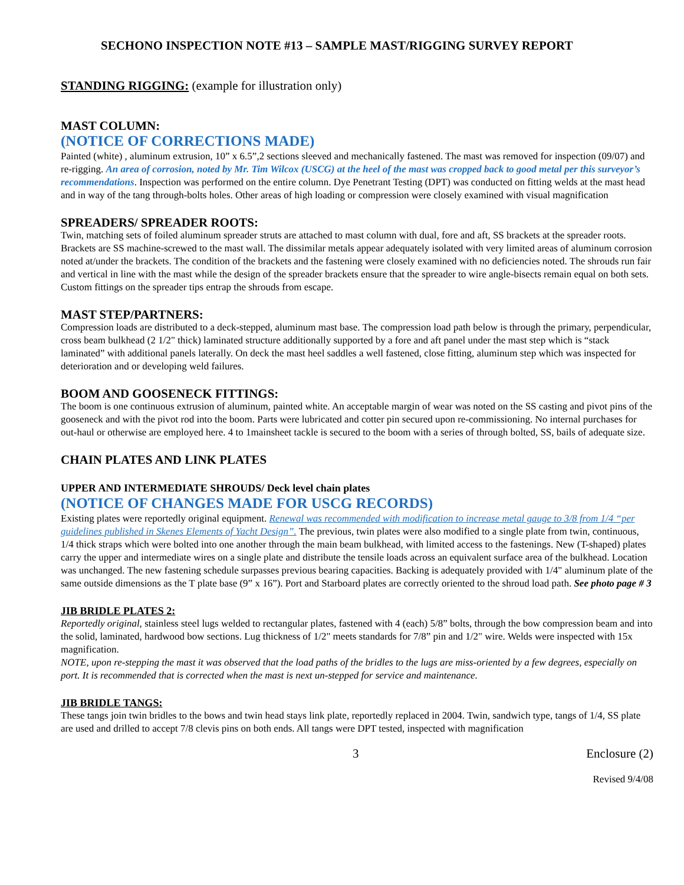SECHONO INSPECTION NOTE #13 – SAMPLE MAST/RIGGING SURVEY REPORT
STANDING RIGGING: (example for illustration only)
MAST COLUMN:
(NOTICE OF CORRECTIONS MADE)
Painted (white) , aluminum extrusion, 10” x 6.5”,2 sections sleeved and mechanically fastened. The mast was removed for inspection (09/07) and re-rigging. An area of corrosion, noted by Mr. Tim Wilcox (USCG) at the heel of the mast was cropped back to good metal per this surveyor’s recommendations. Inspection was performed on the entire column. Dye Penetrant Testing (DPT) was conducted on fitting welds at the mast head and in way of the tang through-bolts holes. Other areas of high loading or compression were closely examined with visual magnification
SPREADERS/ SPREADER ROOTS:
Twin, matching sets of foiled aluminum spreader struts are attached to mast column with dual, fore and aft, SS brackets at the spreader roots. Brackets are SS machine-screwed to the mast wall. The dissimilar metals appear adequately isolated with very limited areas of aluminum corrosion noted at/under the brackets. The condition of the brackets and the fastening were closely examined with no deficiencies noted. The shrouds run fair and vertical in line with the mast while the design of the spreader brackets ensure that the spreader to wire angle-bisects remain equal on both sets. Custom fittings on the spreader tips entrap the shrouds from escape.
MAST STEP/PARTNERS:
Compression loads are distributed to a deck-stepped, aluminum mast base. The compression load path below is through the primary, perpendicular, cross beam bulkhead (2 1/2" thick) laminated structure additionally supported by a fore and aft panel under the mast step which is “stack laminated” with additional panels laterally. On deck the mast heel saddles a well fastened, close fitting, aluminum step which was inspected for deterioration and or developing weld failures.
BOOM AND GOOSENECK FITTINGS:
The boom is one continuous extrusion of aluminum, painted white. An acceptable margin of wear was noted on the SS casting and pivot pins of the gooseneck and with the pivot rod into the boom. Parts were lubricated and cotter pin secured upon re-commissioning. No internal purchases for out-haul or otherwise are employed here. 4 to 1mainsheet tackle is secured to the boom with a series of through bolted, SS, bails of adequate size.
CHAIN PLATES AND LINK PLATES
UPPER AND INTERMEDIATE SHROUDS/ Deck level chain plates
(NOTICE OF CHANGES MADE FOR USCG RECORDS)
Existing plates were reportedly original equipment. Renewal was recommended with modification to increase metal gauge to 3/8 from 1/4 “per guidelines published in Skenes Elements of Yacht Design”. The previous, twin plates were also modified to a single plate from twin, continuous, 1/4 thick straps which were bolted into one another through the main beam bulkhead, with limited access to the fastenings. New (T-shaped) plates carry the upper and intermediate wires on a single plate and distribute the tensile loads across an equivalent surface area of the bulkhead. Location was unchanged. The new fastening schedule surpasses previous bearing capacities. Backing is adequately provided with 1/4" aluminum plate of the same outside dimensions as the T plate base (9” x 16”). Port and Starboard plates are correctly oriented to the shroud load path. See photo page # 3
JIB BRIDLE PLATES 2:
Reportedly original, stainless steel lugs welded to rectangular plates, fastened with 4 (each) 5/8” bolts, through the bow compression beam and into the solid, laminated, hardwood bow sections. Lug thickness of 1/2" meets standards for 7/8” pin and 1/2" wire. Welds were inspected with 15x magnification.
NOTE, upon re-stepping the mast it was observed that the load paths of the bridles to the lugs are miss-oriented by a few degrees, especially on port. It is recommended that is corrected when the mast is next un-stepped for service and maintenance.
JIB BRIDLE TANGS:
These tangs join twin bridles to the bows and twin head stays link plate, reportedly replaced in 2004. Twin, sandwich type, tangs of 1/4, SS plate are used and drilled to accept 7/8 clevis pins on both ends. All tangs were DPT tested, inspected with magnification
3 Enclosure (2)
Revised 9/4/08